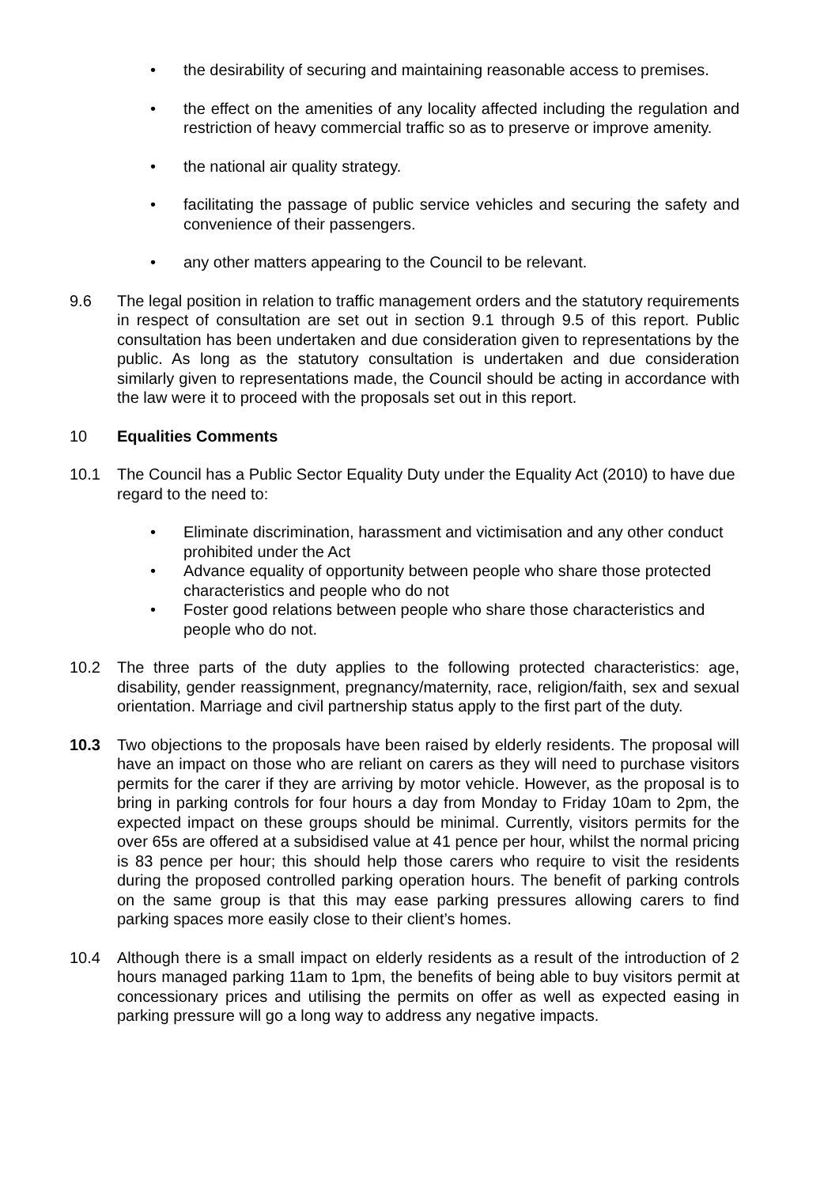• the desirability of securing and maintaining reasonable access to premises.
• the effect on the amenities of any locality affected including the regulation and restriction of heavy commercial traffic so as to preserve or improve amenity.
• the national air quality strategy.
• facilitating the passage of public service vehicles and securing the safety and convenience of their passengers.
• any other matters appearing to the Council to be relevant.
9.6 The legal position in relation to traffic management orders and the statutory requirements in respect of consultation are set out in section 9.1 through 9.5 of this report. Public consultation has been undertaken and due consideration given to representations by the public. As long as the statutory consultation is undertaken and due consideration similarly given to representations made, the Council should be acting in accordance with the law were it to proceed with the proposals set out in this report.
10 Equalities Comments
10.1 The Council has a Public Sector Equality Duty under the Equality Act (2010) to have due regard to the need to:
• Eliminate discrimination, harassment and victimisation and any other conduct prohibited under the Act
• Advance equality of opportunity between people who share those protected characteristics and people who do not
• Foster good relations between people who share those characteristics and people who do not.
10.2 The three parts of the duty applies to the following protected characteristics: age, disability, gender reassignment, pregnancy/maternity, race, religion/faith, sex and sexual orientation. Marriage and civil partnership status apply to the first part of the duty.
10.3 Two objections to the proposals have been raised by elderly residents. The proposal will have an impact on those who are reliant on carers as they will need to purchase visitors permits for the carer if they are arriving by motor vehicle. However, as the proposal is to bring in parking controls for four hours a day from Monday to Friday 10am to 2pm, the expected impact on these groups should be minimal. Currently, visitors permits for the over 65s are offered at a subsidised value at 41 pence per hour, whilst the normal pricing is 83 pence per hour; this should help those carers who require to visit the residents during the proposed controlled parking operation hours. The benefit of parking controls on the same group is that this may ease parking pressures allowing carers to find parking spaces more easily close to their client’s homes.
10.4 Although there is a small impact on elderly residents as a result of the introduction of 2 hours managed parking 11am to 1pm, the benefits of being able to buy visitors permit at concessionary prices and utilising the permits on offer as well as expected easing in parking pressure will go a long way to address any negative impacts.